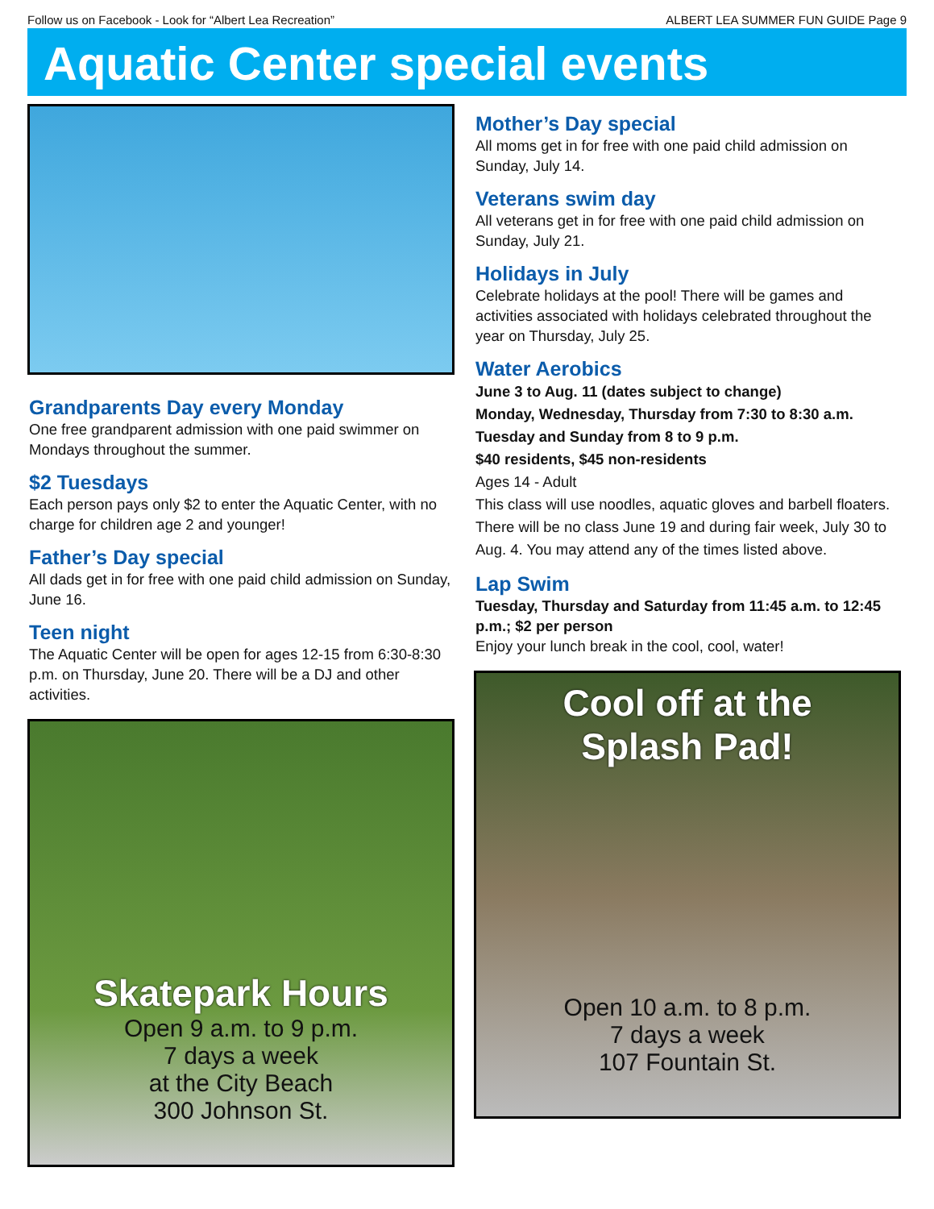Follow us on Facebook - Look for “Albert Lea Recreation” ALBERT LEA SUMMER FUN GUIDE Page 9
Aquatic Center special events
Grandparents Day every Monday
One free grandparent admission with one paid swimmer on Mondays throughout the summer.
$2 Tuesdays
Each person pays only $2 to enter the Aquatic Center, with no charge for children age 2 and younger!
Father’s Day special
All dads get in for free with one paid child admission on Sunday, June 16.
Teen night
The Aquatic Center will be open for ages 12-15 from 6:30-8:30 p.m. on Thursday, June 20. There will be a DJ and other activities.
Skatepark Hours
Open 9 a.m. to 9 p.m.
7 days a week
at the City Beach
300 Johnson St.
Mother’s Day special
All moms get in for free with one paid child admission on Sunday, July 14.
Veterans swim day
All veterans get in for free with one paid child admission on Sunday, July 21.
Holidays in July
Celebrate holidays at the pool! There will be games and activities associated with holidays celebrated throughout the year on Thursday, July 25.
Water Aerobics
June 3 to Aug. 11 (dates subject to change)
Monday, Wednesday, Thursday from 7:30 to 8:30 a.m.
Tuesday and Sunday from 8 to 9 p.m.
$40 residents, $45 non-residents
Ages 14 - Adult
This class will use noodles, aquatic gloves and barbell floaters. There will be no class June 19 and during fair week, July 30 to Aug. 4. You may attend any of the times listed above.
Lap Swim
Tuesday, Thursday and Saturday from 11:45 a.m. to 12:45 p.m.; $2 per person
Enjoy your lunch break in the cool, cool, water!
Cool off at the
Splash Pad!
Open 10 a.m. to 8 p.m.
7 days a week
107 Fountain St.